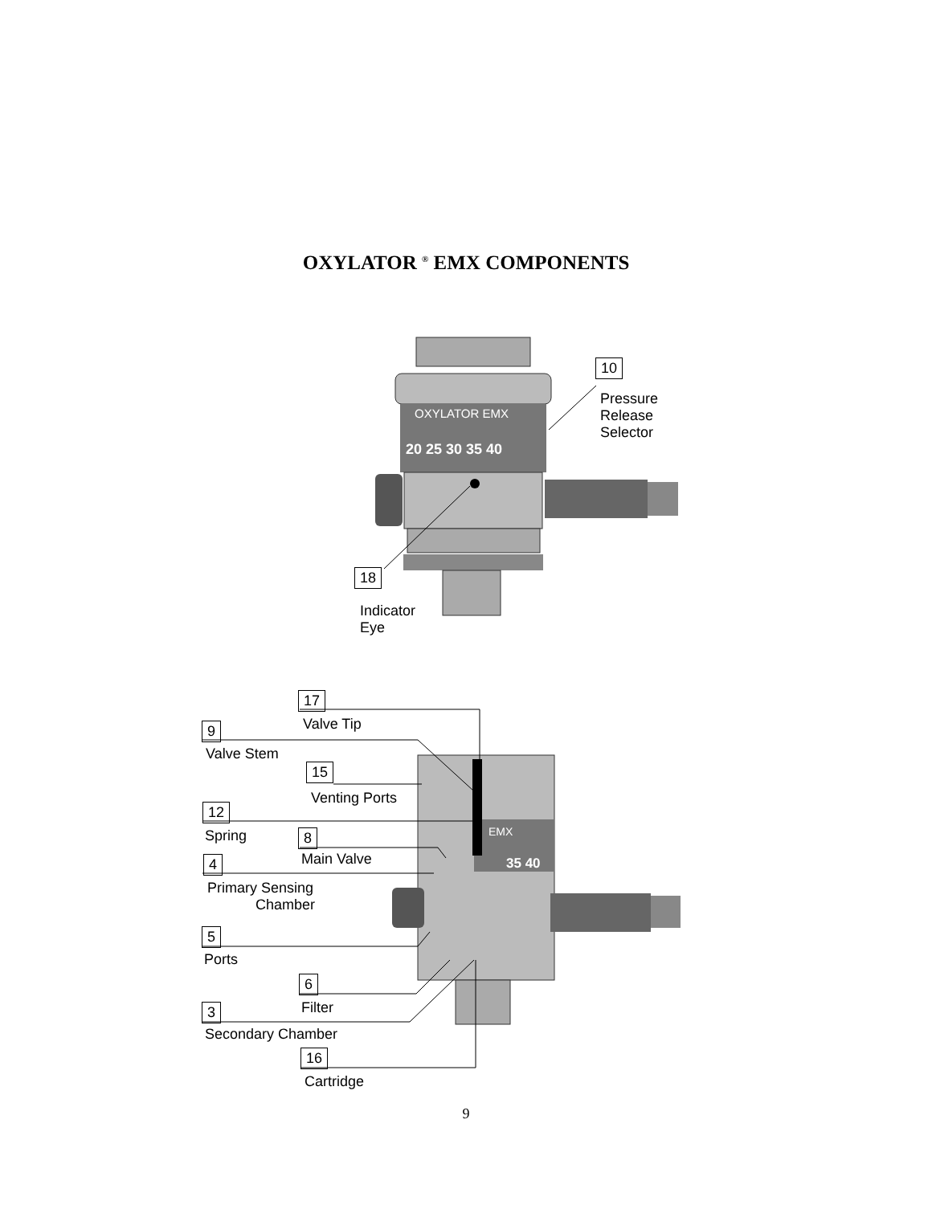OXYLATOR <sup>®</sup> EMX COMPONENTS
OXYLATOR EMX
20 25 30 35 40
EMX
35 40
10
Pressure
Release
Selector
18
Indicator
Eye
17
Valve Tip
9
Valve Stem
15
Venting Ports
12
Spring 8
Main Valve
4
Primary Sensing
Chamber
5
Ports
6
Filter
3
Secondary Chamber
16
Cartridge
9